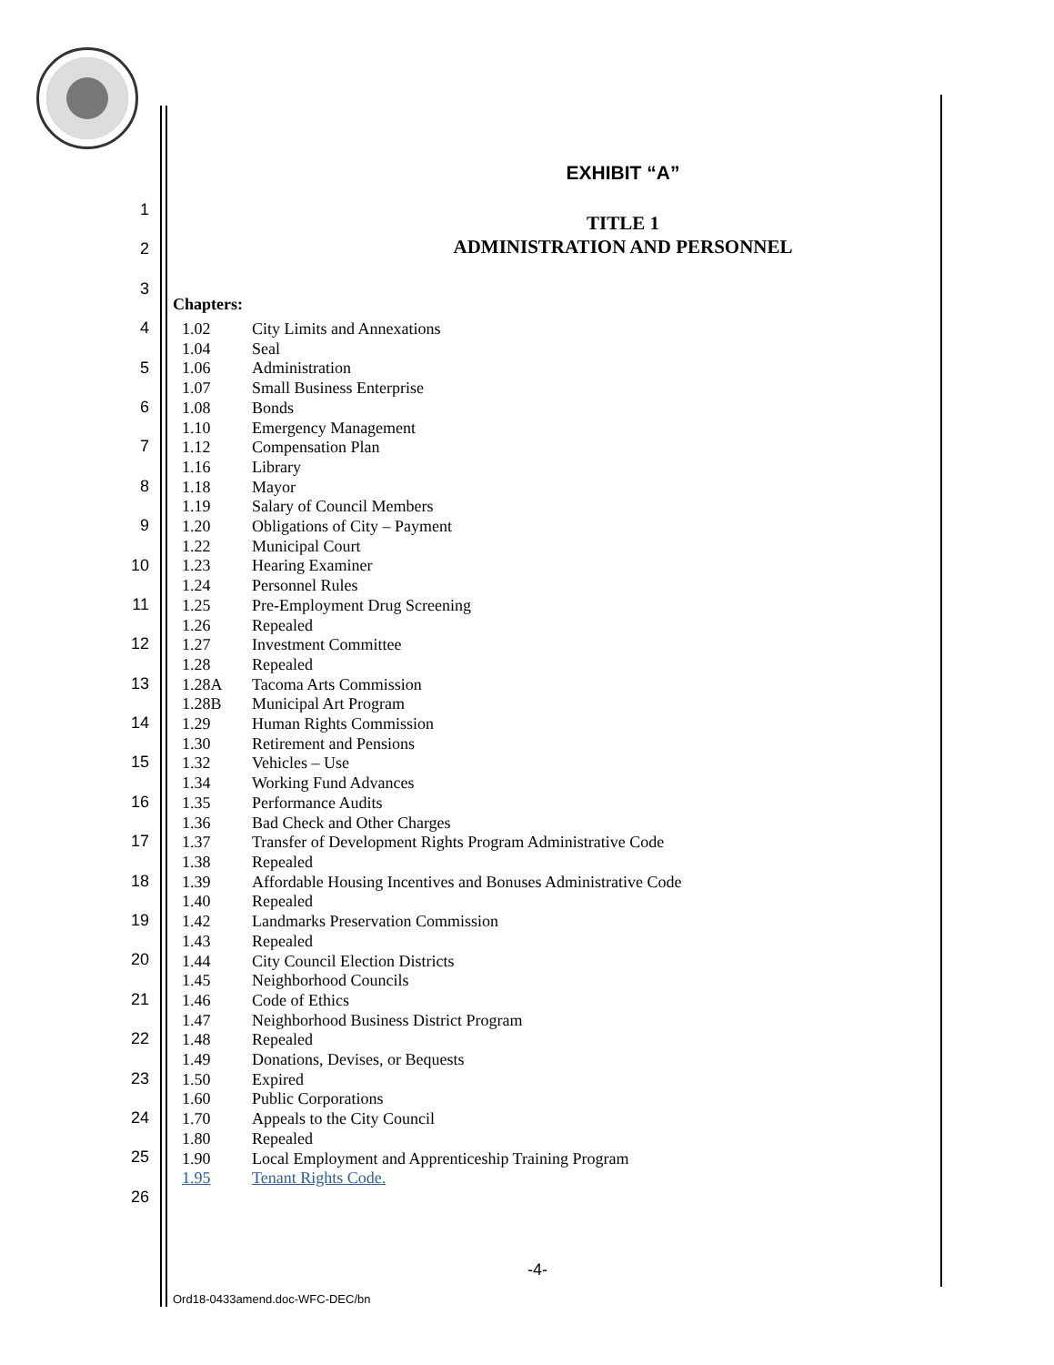1
2
3
4
5
6
7
8
9
10
11
12
13
14
15
16
17
18
19
20
21
22
23
24
25
26
EXHIBIT “A”
TITLE 1
ADMINISTRATION AND PERSONNEL
Chapters:
| 1.02 | City Limits and Annexations |
| 1.04 | Seal |
| 1.06 | Administration |
| 1.07 | Small Business Enterprise |
| 1.08 | Bonds |
| 1.10 | Emergency Management |
| 1.12 | Compensation Plan |
| 1.16 | Library |
| 1.18 | Mayor |
| 1.19 | Salary of Council Members |
| 1.20 | Obligations of City – Payment |
| 1.22 | Municipal Court |
| 1.23 | Hearing Examiner |
| 1.24 | Personnel Rules |
| 1.25 | Pre-Employment Drug Screening |
| 1.26 | Repealed |
| 1.27 | Investment Committee |
| 1.28 | Repealed |
| 1.28A | Tacoma Arts Commission |
| 1.28B | Municipal Art Program |
| 1.29 | Human Rights Commission |
| 1.30 | Retirement and Pensions |
| 1.32 | Vehicles – Use |
| 1.34 | Working Fund Advances |
| 1.35 | Performance Audits |
| 1.36 | Bad Check and Other Charges |
| 1.37 | Transfer of Development Rights Program Administrative Code |
| 1.38 | Repealed |
| 1.39 | Affordable Housing Incentives and Bonuses Administrative Code |
| 1.40 | Repealed |
| 1.42 | Landmarks Preservation Commission |
| 1.43 | Repealed |
| 1.44 | City Council Election Districts |
| 1.45 | Neighborhood Councils |
| 1.46 | Code of Ethics |
| 1.47 | Neighborhood Business District Program |
| 1.48 | Repealed |
| 1.49 | Donations, Devises, or Bequests |
| 1.50 | Expired |
| 1.60 | Public Corporations |
| 1.70 | Appeals to the City Council |
| 1.80 | Repealed |
| 1.90 | Local Employment and Apprenticeship Training Program |
| 1.95 | Tenant Rights Code. |
-4-
Ord18-0433amend.doc-WFC-DEC/bn